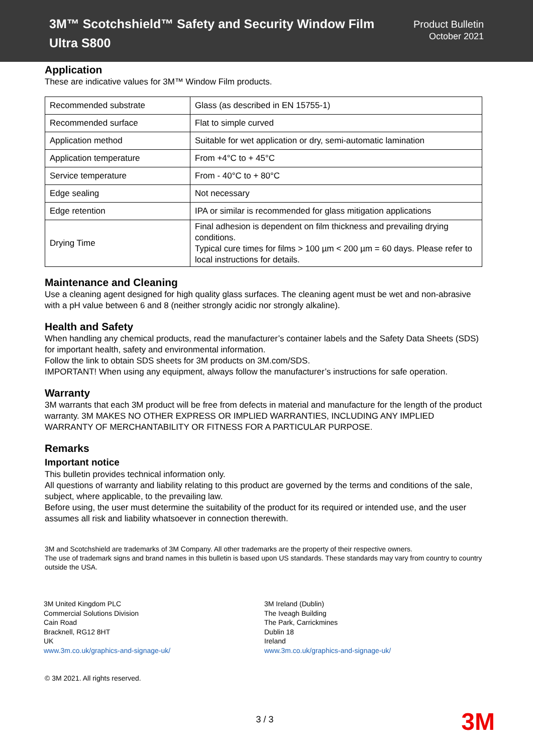3M™ Scotchshield™ Safety and Security Window Film
Ultra S800
Product Bulletin
October 2021
Application
These are indicative values for 3M™ Window Film products.
| Recommended substrate | Glass (as described in EN 15755-1) |
| Recommended surface | Flat to simple curved |
| Application method | Suitable for wet application or dry, semi-automatic lamination |
| Application temperature | From +4°C to + 45°C |
| Service temperature | From - 40°C to + 80°C |
| Edge sealing | Not necessary |
| Edge retention | IPA or similar is recommended for glass mitigation applications |
| Drying Time | Final adhesion is dependent on film thickness and prevailing drying conditions. Typical cure times for films > 100 µm < 200 µm = 60 days. Please refer to local instructions for details. |
Maintenance and Cleaning
Use a cleaning agent designed for high quality glass surfaces. The cleaning agent must be wet and non-abrasive with a pH value between 6 and 8 (neither strongly acidic nor strongly alkaline).
Health and Safety
When handling any chemical products, read the manufacturer’s container labels and the Safety Data Sheets (SDS) for important health, safety and environmental information.
Follow the link to obtain SDS sheets for 3M products on 3M.com/SDS.
IMPORTANT! When using any equipment, always follow the manufacturer’s instructions for safe operation.
Warranty
3M warrants that each 3M product will be free from defects in material and manufacture for the length of the product warranty. 3M MAKES NO OTHER EXPRESS OR IMPLIED WARRANTIES, INCLUDING ANY IMPLIED WARRANTY OF MERCHANTABILITY OR FITNESS FOR A PARTICULAR PURPOSE.
Remarks
Important notice
This bulletin provides technical information only.
All questions of warranty and liability relating to this product are governed by the terms and conditions of the sale, subject, where applicable, to the prevailing law.
Before using, the user must determine the suitability of the product for its required or intended use, and the user assumes all risk and liability whatsoever in connection therewith.
3M and Scotchshield are trademarks of 3M Company. All other trademarks are the property of their respective owners.
The use of trademark signs and brand names in this bulletin is based upon US standards. These standards may vary from country to country outside the USA.
3M United Kingdom PLC
Commercial Solutions Division
Cain Road
Bracknell, RG12 8HT
UK
www.3m.co.uk/graphics-and-signage-uk/
3M Ireland (Dublin)
The Iveagh Building
The Park, Carrickmines
Dublin 18
Ireland
www.3m.co.uk/graphics-and-signage-uk/
© 3M 2021. All rights reserved.
3 / 3
3M